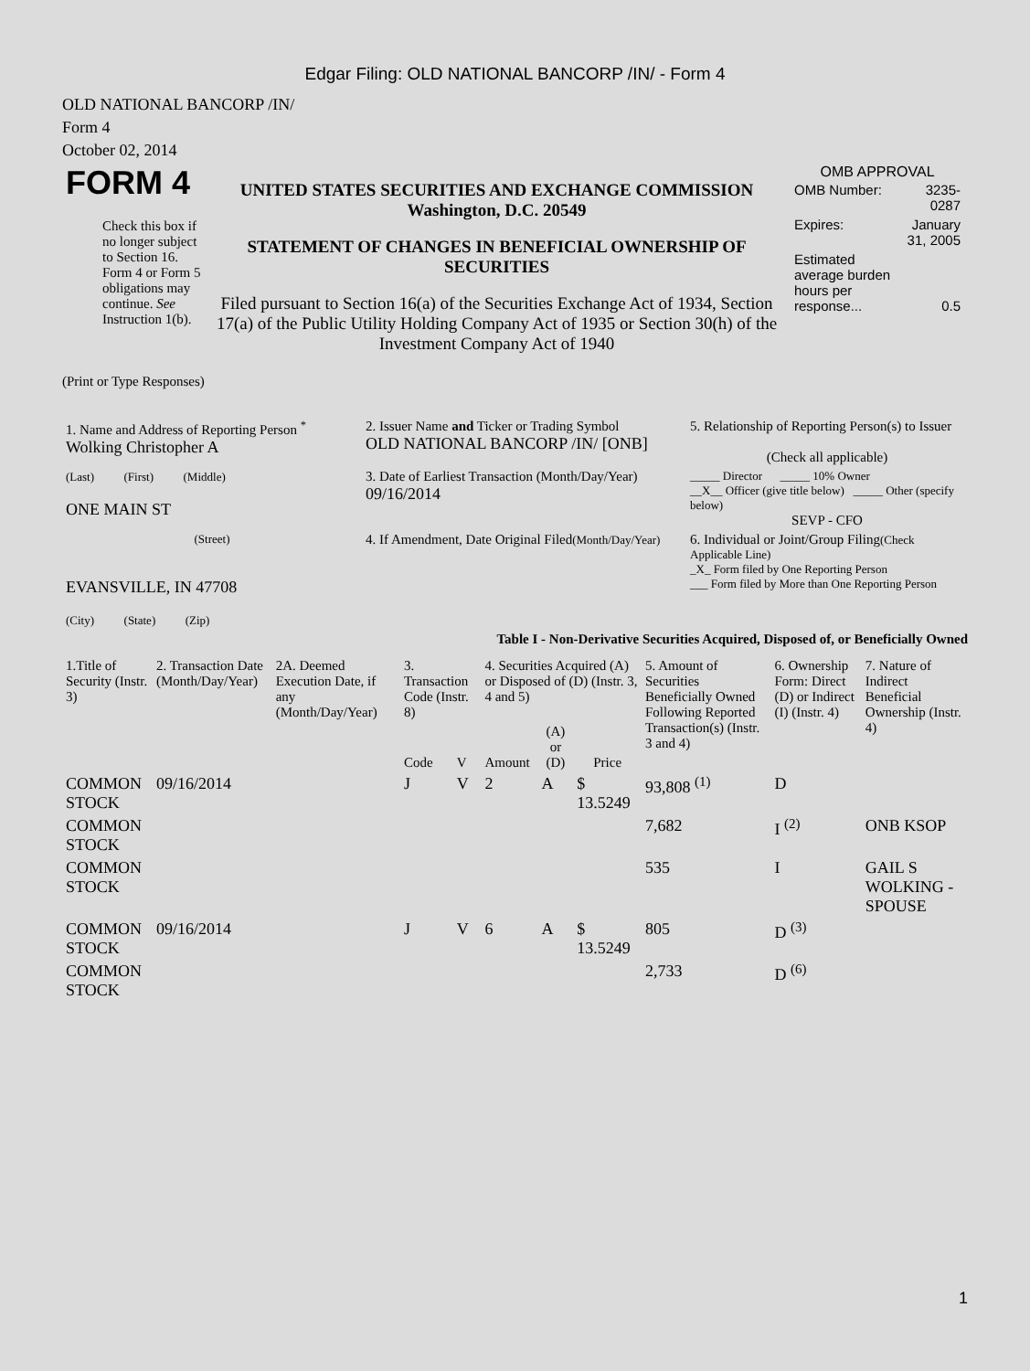Edgar Filing: OLD NATIONAL BANCORP /IN/ - Form 4
OLD NATIONAL BANCORP /IN/
Form 4
October 02, 2014
| FORM 4 Check this box if no longer subject to Section 16. Form 4 or Form 5 obligations may continue. See Instruction 1(b). | UNITED STATES SECURITIES AND EXCHANGE COMMISSION Washington, D.C. 20549 STATEMENT OF CHANGES IN BENEFICIAL OWNERSHIP OF SECURITIES Filed pursuant to Section 16(a) of the Securities Exchange Act of 1934, Section 17(a) of the Public Utility Holding Company Act of 1935 or Section 30(h) of the Investment Company Act of 1940 | OMB APPROVAL / OMB Number: / 3235-0287 / / Expires: / January 31, 2005 / / Estimated average burden hours per response... / 0.5 / |
(Print or Type Responses)
| 1. Name and Address of Reporting Person <sup>*</sup> Wolking Christopher A | 2. Issuer Name and Ticker or Trading Symbol OLD NATIONAL BANCORP /IN/ [ONB] | 5. Relationship of Reporting Person(s) to Issuer (Check all applicable) |
| (Last) (First) (Middle) ONE MAIN ST | 3. Date of Earliest Transaction (Month/Day/Year) 09/16/2014 | _____ Director _____ 10% Owner __X__ Officer (give title below) _____ Other (specify below) SEVP - CFO |
| (Street) EVANSVILLE, IN 47708 (City) (State) (Zip) | 4. If Amendment, Date Original Filed (Month/Day/Year) | 6. Individual or Joint/Group Filing (Check Applicable Line) _X_ Form filed by One Reporting Person ___ Form filed by More than One Reporting Person |
Table I - Non-Derivative Securities Acquired, Disposed of, or Beneficially Owned
| 1.Title of Security (Instr. 3) | 2. Transaction Date (Month/Day/Year) | 2A. Deemed Execution Date, if any (Month/Day/Year) | 3. Transaction Code (Instr. 8) | | 4. Securities Acquired (A) or Disposed of (D) (Instr. 3, 4 and 5) | | | 5. Amount of Securities Beneficially Owned Following Reported Transaction(s) (Instr. 3 and 4) | 6. Ownership Form: Direct (D) or Indirect (I) (Instr. 4) | 7. Nature of Indirect Beneficial Ownership (Instr. 4) |
| | | | Code | V | Amount | (A) or (D) | Price | | | |
| COMMON STOCK | 09/16/2014 | | J | V | 2 | A | $ 13.5249 | 93,808 <sup>(1)</sup> | D | |
| COMMON STOCK | | | | | | | | 7,682 | I <sup>(2)</sup> | ONB KSOP |
| COMMON STOCK | | | | | | | | 535 | I | GAIL S WOLKING - SPOUSE |
| COMMON STOCK | 09/16/2014 | | J | V | 6 | A | $ 13.5249 | 805 | D <sup>(3)</sup> | |
| COMMON STOCK | | | | | | | | 2,733 | D <sup>(6)</sup> | |
1